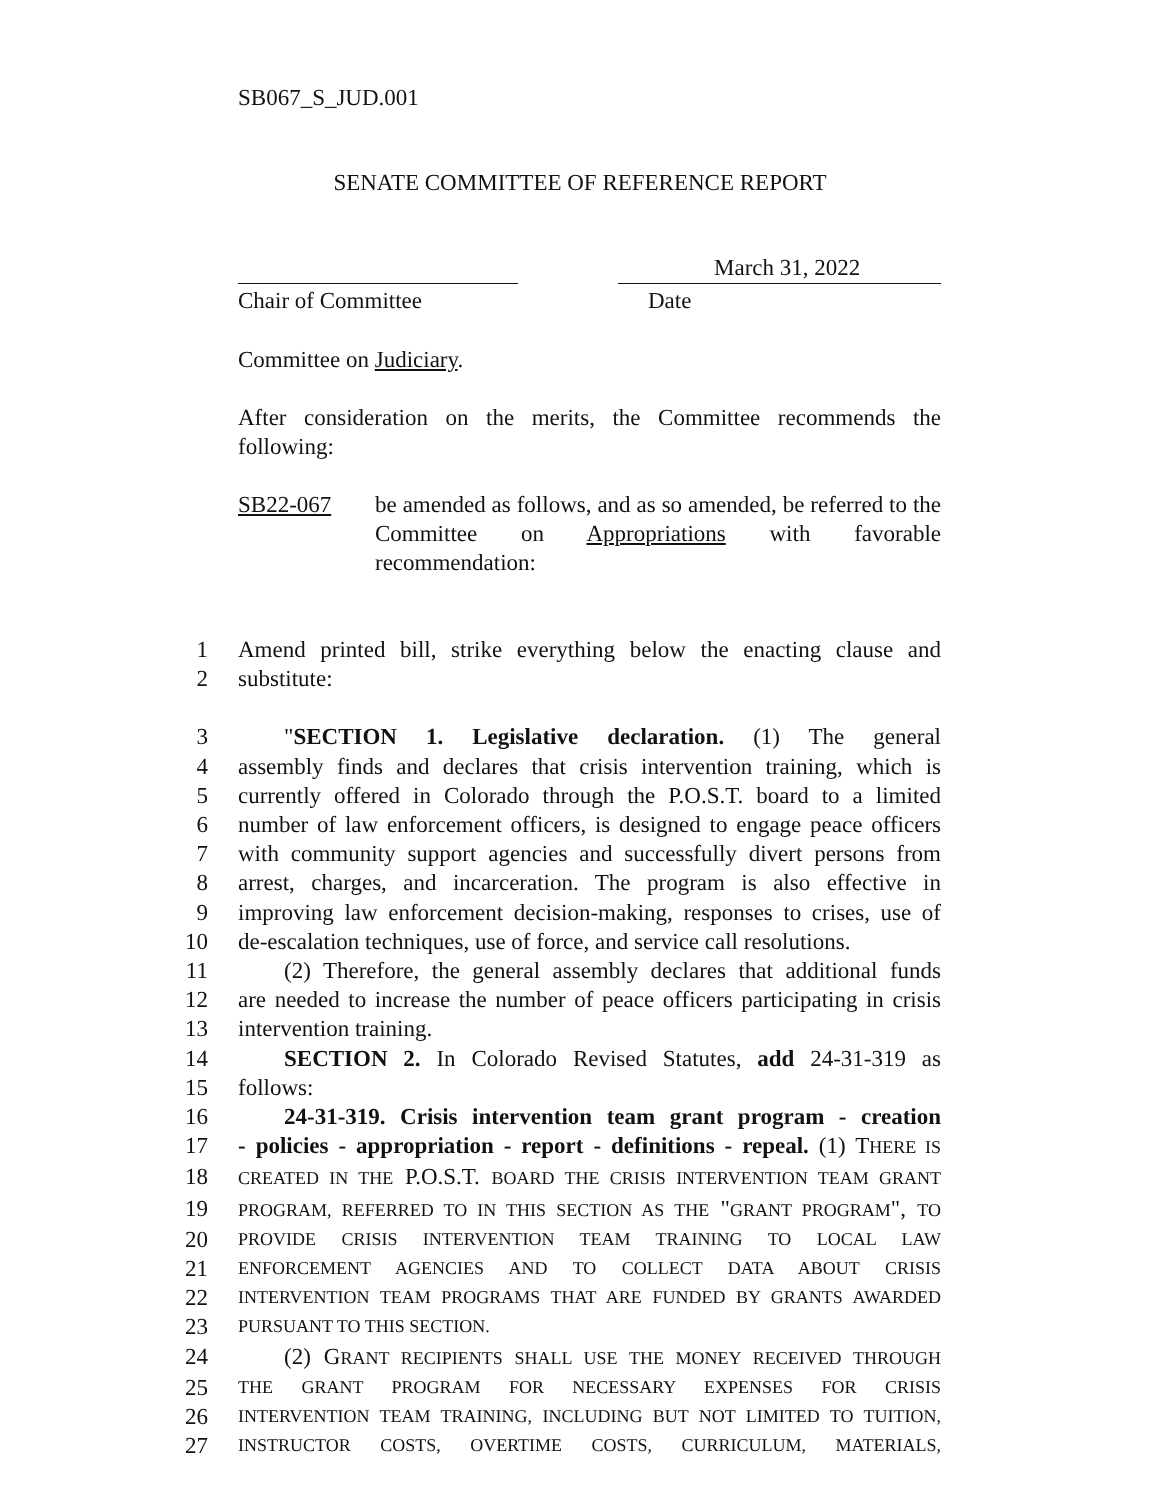SB067_S_JUD.001
SENATE COMMITTEE OF REFERENCE REPORT
March 31, 2022
Chair of Committee Date
Committee on Judiciary.
After consideration on the merits, the Committee recommends the following:
SB22-067 be amended as follows, and as so amended, be referred to the Committee on Appropriations with favorable recommendation:
1 Amend printed bill, strike everything below the enacting clause and
2 substitute:
3  "SECTION 1. Legislative declaration. (1) The general
4 assembly finds and declares that crisis intervention training, which is
5 currently offered in Colorado through the P.O.S.T. board to a limited
6 number of law enforcement officers, is designed to engage peace officers
7 with community support agencies and successfully divert persons from
8 arrest, charges, and incarceration. The program is also effective in
9 improving law enforcement decision-making, responses to crises, use of
10 de-escalation techniques, use of force, and service call resolutions.
11  (2) Therefore, the general assembly declares that additional funds
12 are needed to increase the number of peace officers participating in crisis
13 intervention training.
14  SECTION 2. In Colorado Revised Statutes, add 24-31-319 as
15 follows:
16  24-31-319. Crisis intervention team grant program - creation
17 - policies - appropriation - report - definitions - repeal. (1) THERE IS
18 CREATED IN THE P.O.S.T. BOARD THE CRISIS INTERVENTION TEAM GRANT
19 PROGRAM, REFERRED TO IN THIS SECTION AS THE "GRANT PROGRAM", TO
20 PROVIDE CRISIS INTERVENTION TEAM TRAINING TO LOCAL LAW
21 ENFORCEMENT AGENCIES AND TO COLLECT DATA ABOUT CRISIS
22 INTERVENTION TEAM PROGRAMS THAT ARE FUNDED BY GRANTS AWARDED
23 PURSUANT TO THIS SECTION.
24  (2) GRANT RECIPIENTS SHALL USE THE MONEY RECEIVED THROUGH
25 THE GRANT PROGRAM FOR NECESSARY EXPENSES FOR CRISIS
26 INTERVENTION TEAM TRAINING, INCLUDING BUT NOT LIMITED TO TUITION,
27 INSTRUCTOR COSTS, OVERTIME COSTS, CURRICULUM, MATERIALS,